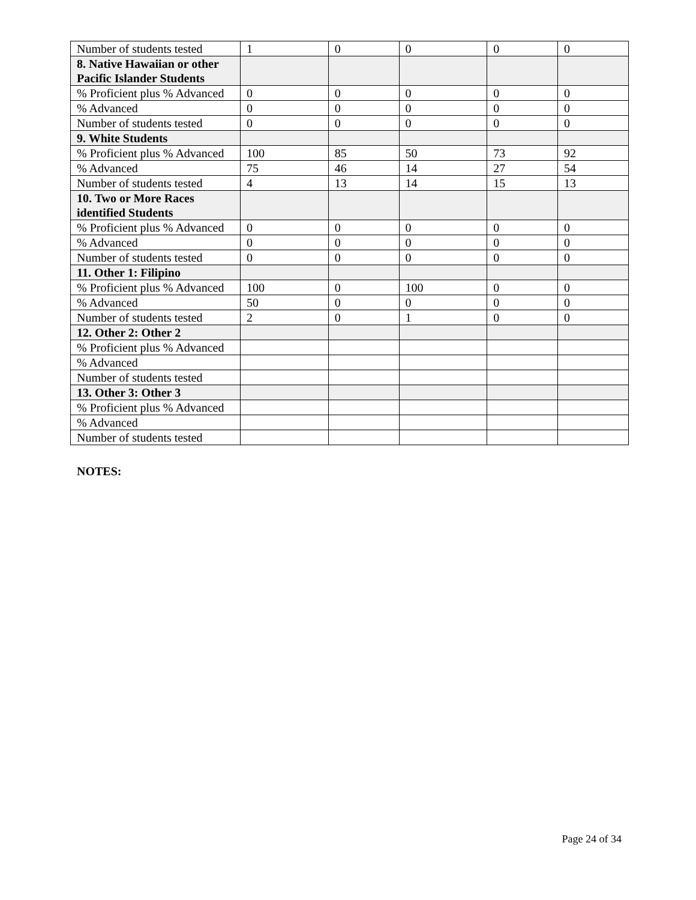| Number of students tested | 1 | 0 | 0 | 0 | 0 |
| 8. Native Hawaiian or other Pacific Islander Students | | | | | |
| % Proficient plus % Advanced | 0 | 0 | 0 | 0 | 0 |
| % Advanced | 0 | 0 | 0 | 0 | 0 |
| Number of students tested | 0 | 0 | 0 | 0 | 0 |
| 9. White Students | | | | | |
| % Proficient plus % Advanced | 100 | 85 | 50 | 73 | 92 |
| % Advanced | 75 | 46 | 14 | 27 | 54 |
| Number of students tested | 4 | 13 | 14 | 15 | 13 |
| 10. Two or More Races identified Students | | | | | |
| % Proficient plus % Advanced | 0 | 0 | 0 | 0 | 0 |
| % Advanced | 0 | 0 | 0 | 0 | 0 |
| Number of students tested | 0 | 0 | 0 | 0 | 0 |
| 11. Other 1: Filipino | | | | | |
| % Proficient plus % Advanced | 100 | 0 | 100 | 0 | 0 |
| % Advanced | 50 | 0 | 0 | 0 | 0 |
| Number of students tested | 2 | 0 | 1 | 0 | 0 |
| 12. Other 2: Other 2 | | | | | |
| % Proficient plus % Advanced | | | | | |
| % Advanced | | | | | |
| Number of students tested | | | | | |
| 13. Other 3: Other 3 | | | | | |
| % Proficient plus % Advanced | | | | | |
| % Advanced | | | | | |
| Number of students tested | | | | | |
NOTES:
Page 24 of 34